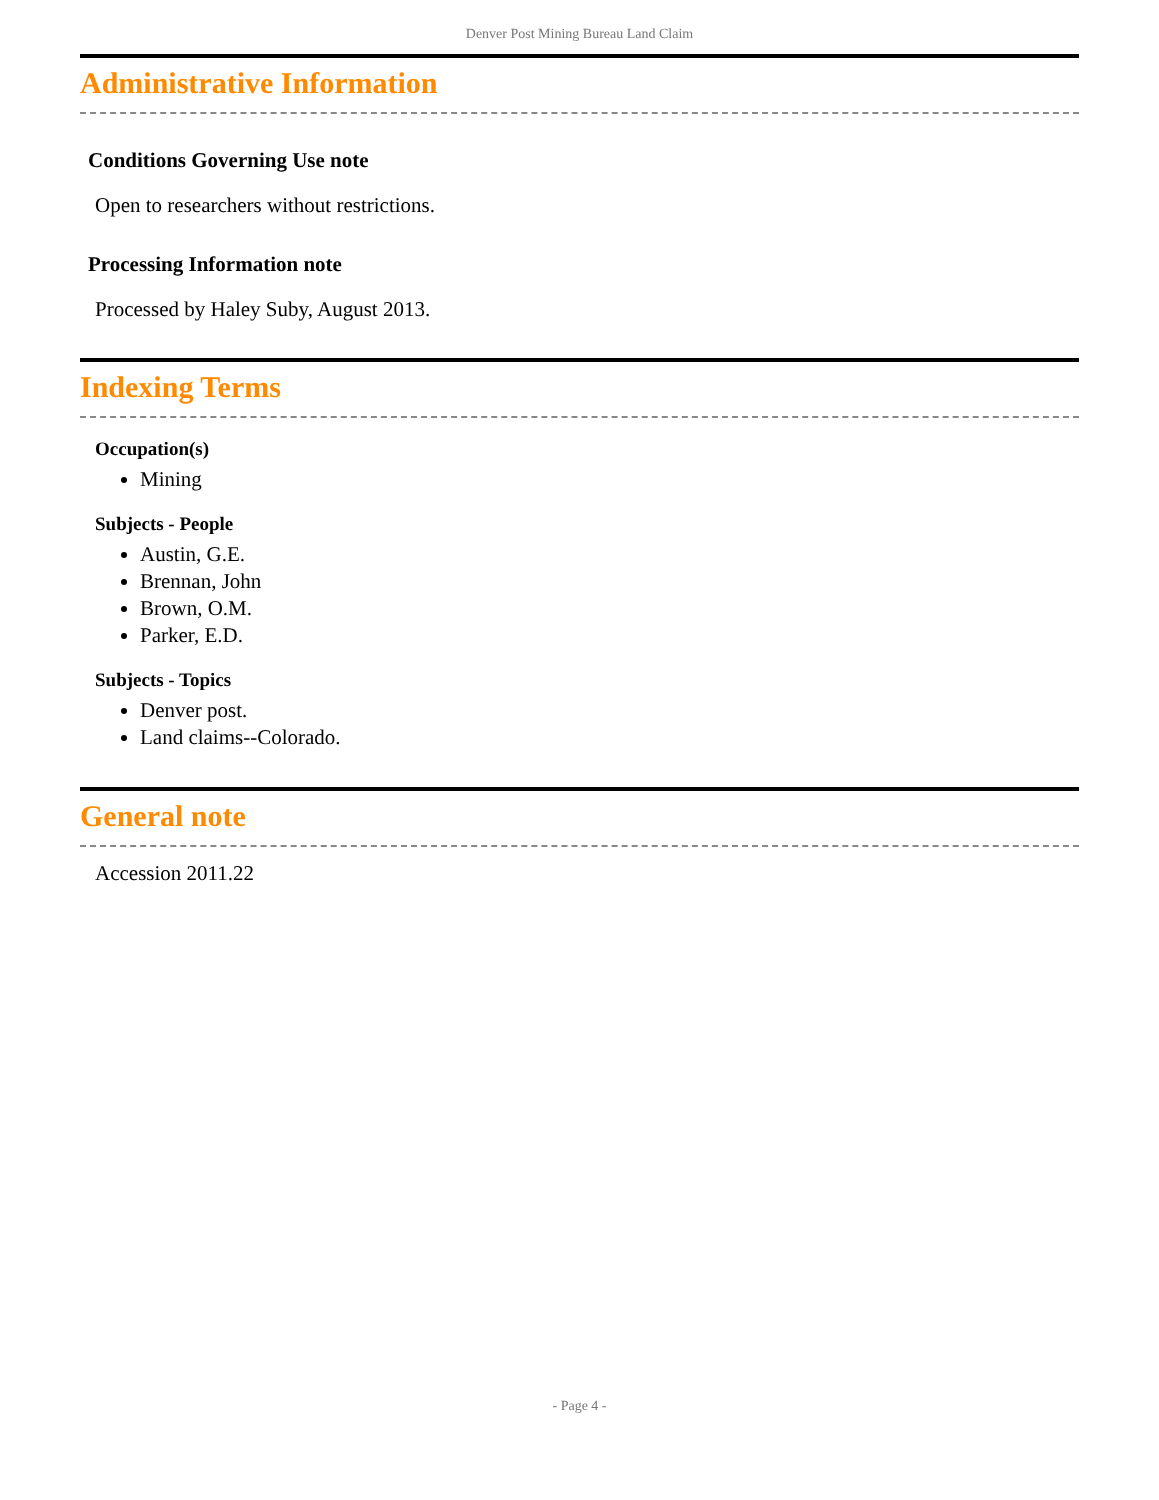Denver Post Mining Bureau Land Claim
Administrative Information
Conditions Governing Use note
Open to researchers without restrictions.
Processing Information note
Processed by Haley Suby, August 2013.
Indexing Terms
Occupation(s)
Mining
Subjects - People
Austin, G.E.
Brennan, John
Brown, O.M.
Parker, E.D.
Subjects - Topics
Denver post.
Land claims--Colorado.
General note
Accession 2011.22
- Page 4 -